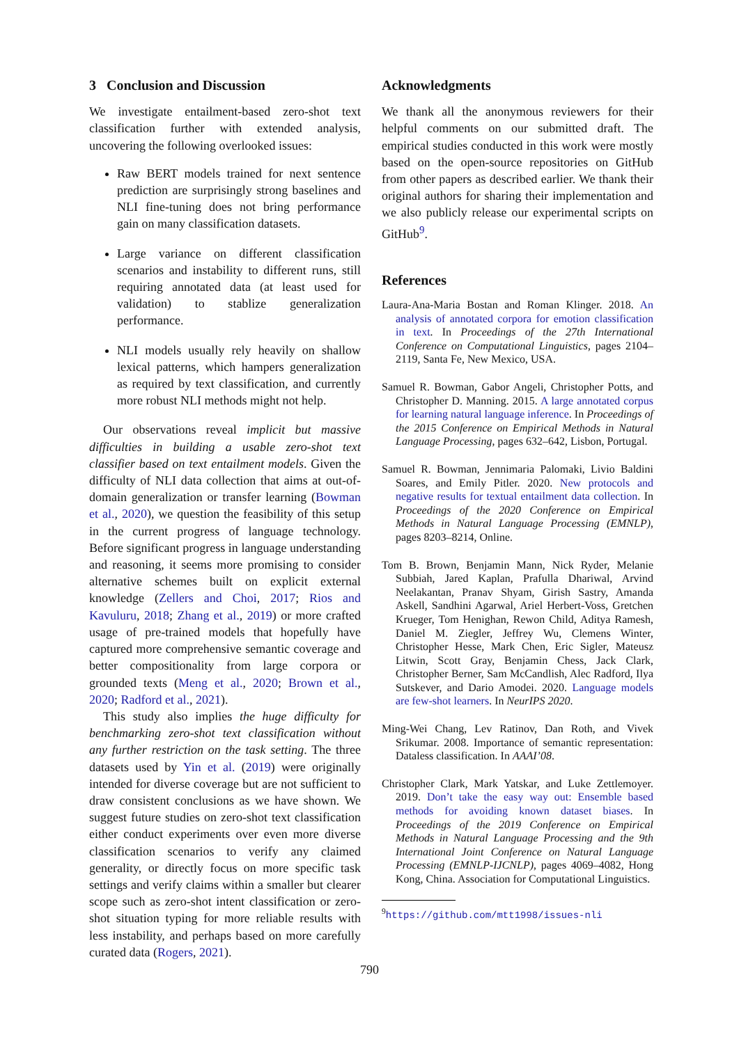3 Conclusion and Discussion
We investigate entailment-based zero-shot text classification further with extended analysis, uncovering the following overlooked issues:
Raw BERT models trained for next sentence prediction are surprisingly strong baselines and NLI fine-tuning does not bring performance gain on many classification datasets.
Large variance on different classification scenarios and instability to different runs, still requiring annotated data (at least used for validation) to stablize generalization performance.
NLI models usually rely heavily on shallow lexical patterns, which hampers generalization as required by text classification, and currently more robust NLI methods might not help.
Our observations reveal implicit but massive difficulties in building a usable zero-shot text classifier based on text entailment models. Given the difficulty of NLI data collection that aims at out-of-domain generalization or transfer learning (Bowman et al., 2020), we question the feasibility of this setup in the current progress of language technology. Before significant progress in language understanding and reasoning, it seems more promising to consider alternative schemes built on explicit external knowledge (Zellers and Choi, 2017; Rios and Kavuluru, 2018; Zhang et al., 2019) or more crafted usage of pre-trained models that hopefully have captured more comprehensive semantic coverage and better compositionality from large corpora or grounded texts (Meng et al., 2020; Brown et al., 2020; Radford et al., 2021).
This study also implies the huge difficulty for benchmarking zero-shot text classification without any further restriction on the task setting. The three datasets used by Yin et al. (2019) were originally intended for diverse coverage but are not sufficient to draw consistent conclusions as we have shown. We suggest future studies on zero-shot text classification either conduct experiments over even more diverse classification scenarios to verify any claimed generality, or directly focus on more specific task settings and verify claims within a smaller but clearer scope such as zero-shot intent classification or zero-shot situation typing for more reliable results with less instability, and perhaps based on more carefully curated data (Rogers, 2021).
Acknowledgments
We thank all the anonymous reviewers for their helpful comments on our submitted draft. The empirical studies conducted in this work were mostly based on the open-source repositories on GitHub from other papers as described earlier. We thank their original authors for sharing their implementation and we also publicly release our experimental scripts on GitHub<sup>9</sup>.
References
Laura-Ana-Maria Bostan and Roman Klinger. 2018. An analysis of annotated corpora for emotion classification in text. In Proceedings of the 27th International Conference on Computational Linguistics, pages 2104–2119, Santa Fe, New Mexico, USA.
Samuel R. Bowman, Gabor Angeli, Christopher Potts, and Christopher D. Manning. 2015. A large annotated corpus for learning natural language inference. In Proceedings of the 2015 Conference on Empirical Methods in Natural Language Processing, pages 632–642, Lisbon, Portugal.
Samuel R. Bowman, Jennimaria Palomaki, Livio Baldini Soares, and Emily Pitler. 2020. New protocols and negative results for textual entailment data collection. In Proceedings of the 2020 Conference on Empirical Methods in Natural Language Processing (EMNLP), pages 8203–8214, Online.
Tom B. Brown, Benjamin Mann, Nick Ryder, Melanie Subbiah, Jared Kaplan, Prafulla Dhariwal, Arvind Neelakantan, Pranav Shyam, Girish Sastry, Amanda Askell, Sandhini Agarwal, Ariel Herbert-Voss, Gretchen Krueger, Tom Henighan, Rewon Child, Aditya Ramesh, Daniel M. Ziegler, Jeffrey Wu, Clemens Winter, Christopher Hesse, Mark Chen, Eric Sigler, Mateusz Litwin, Scott Gray, Benjamin Chess, Jack Clark, Christopher Berner, Sam McCandlish, Alec Radford, Ilya Sutskever, and Dario Amodei. 2020. Language models are few-shot learners. In NeurIPS 2020.
Ming-Wei Chang, Lev Ratinov, Dan Roth, and Vivek Srikumar. 2008. Importance of semantic representation: Dataless classification. In AAAI’08.
Christopher Clark, Mark Yatskar, and Luke Zettlemoyer. 2019. Don’t take the easy way out: Ensemble based methods for avoiding known dataset biases. In Proceedings of the 2019 Conference on Empirical Methods in Natural Language Processing and the 9th International Joint Conference on Natural Language Processing (EMNLP-IJCNLP), pages 4069–4082, Hong Kong, China. Association for Computational Linguistics.
<sup>9</sup> https://github.com/mtt1998/issues-nli
790